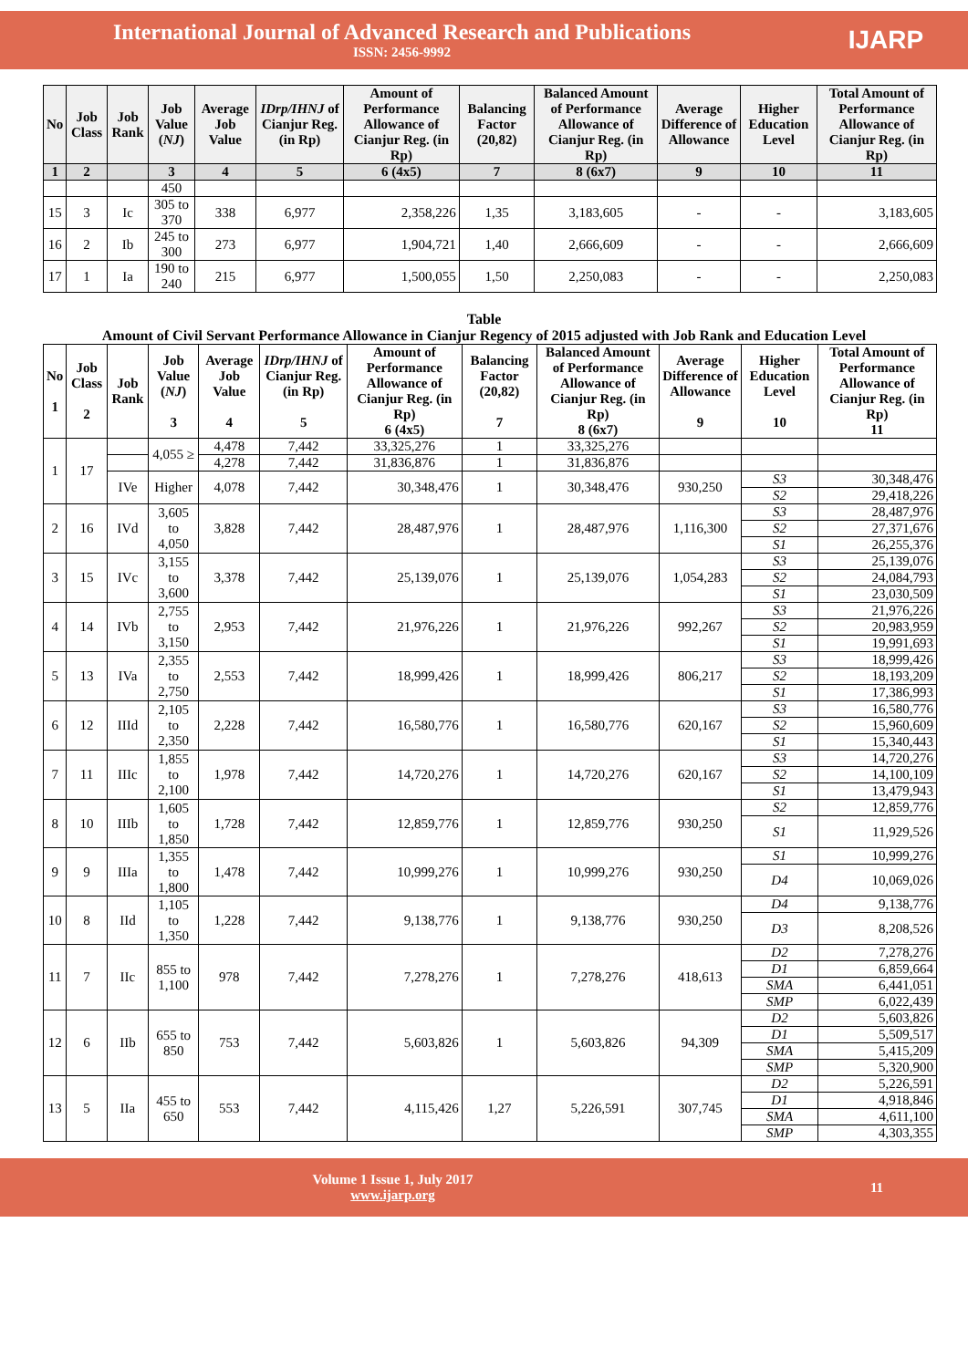International Journal of Advanced Research and Publications
ISSN: 2456-9992
IJARP
| No | Job Class | Job Rank | Job Value ( NJ ) | Average Job Value | IDrp/IHNJ of Cianjur Reg. (in Rp) | Amount of Performance Allowance of Cianjur Reg. (in Rp) | Balancing Factor (20,82) | Balanced Amount of Performance Allowance of Cianjur Reg. (in Rp) | Average Difference of Allowance | Higher Education Level | Total Amount of Performance Allowance of Cianjur Reg. (in Rp) |
| --- | --- | --- | --- | --- | --- | --- | --- | --- | --- | --- | --- |
| 1 | 2 | | 3 | 4 | 5 | 6 (4x5) | 7 | 8 (6x7) | 9 | 10 | 11 |
| | | | 450 | | | | | | | | |
| 15 | 3 | Ic | 305 to 370 | 338 | 6,977 | 2,358,226 | 1,35 | 3,183,605 | - | - | 3,183,605 |
| 16 | 2 | Ib | 245 to 300 | 273 | 6,977 | 1,904,721 | 1,40 | 2,666,609 | - | - | 2,666,609 |
| 17 | 1 | Ia | 190 to 240 | 215 | 6,977 | 1,500,055 | 1,50 | 2,250,083 | - | - | 2,250,083 |
Table
Amount of Civil Servant Performance Allowance in Cianjur Regency of 2015 adjusted with Job Rank and Education Level
| No 1 | Job Class 2 | Job Rank | Job Value ( NJ ) 3 | Average Job Value 4 | IDrp/IHNJ of Cianjur Reg. (in Rp) 5 | Amount of Performance Allowance of Cianjur Reg. (in Rp) 6 (4x5) | Balancing Factor (20,82) 7 | Balanced Amount of Performance Allowance of Cianjur Reg. (in Rp) 8 (6x7) | Average Difference of Allowance 9 | Higher Education Level 10 | Total Amount of Performance Allowance of Cianjur Reg. (in Rp) 11 |
| --- | --- | --- | --- | --- | --- | --- | --- | --- | --- | --- | --- |
| 1 | 17 | | 4,055 ≥ | 4,478 | 7,442 | 33,325,276 | 1 | 33,325,276 | | | |
| | | | | 4,278 | 7,442 | 31,836,876 | 1 | 31,836,876 | | | |
| | | IVe | Higher | 4,078 | 7,442 | 30,348,476 | 1 | 30,348,476 | 930,250 | S3 | 30,348,476 |
| | | | | | | | | | | S2 | 29,418,226 |
| 2 | 16 | IVd | 3,605 to 4,050 | 3,828 | 7,442 | 28,487,976 | 1 | 28,487,976 | 1,116,300 | S3 | 28,487,976 |
| | | | | | | | | | | S2 | 27,371,676 |
| | | | | | | | | | | S1 | 26,255,376 |
| 3 | 15 | IVc | 3,155 to 3,600 | 3,378 | 7,442 | 25,139,076 | 1 | 25,139,076 | 1,054,283 | S3 | 25,139,076 |
| | | | | | | | | | | S2 | 24,084,793 |
| | | | | | | | | | | S1 | 23,030,509 |
| 4 | 14 | IVb | 2,755 to 3,150 | 2,953 | 7,442 | 21,976,226 | 1 | 21,976,226 | 992,267 | S3 | 21,976,226 |
| | | | | | | | | | | S2 | 20,983,959 |
| | | | | | | | | | | S1 | 19,991,693 |
| 5 | 13 | IVa | 2,355 to 2,750 | 2,553 | 7,442 | 18,999,426 | 1 | 18,999,426 | 806,217 | S3 | 18,999,426 |
| | | | | | | | | | | S2 | 18,193,209 |
| | | | | | | | | | | S1 | 17,386,993 |
| 6 | 12 | IIId | 2,105 to 2,350 | 2,228 | 7,442 | 16,580,776 | 1 | 16,580,776 | 620,167 | S3 | 16,580,776 |
| | | | | | | | | | | S2 | 15,960,609 |
| | | | | | | | | | | S1 | 15,340,443 |
| 7 | 11 | IIIc | 1,855 to 2,100 | 1,978 | 7,442 | 14,720,276 | 1 | 14,720,276 | 620,167 | S3 | 14,720,276 |
| | | | | | | | | | | S2 | 14,100,109 |
| | | | | | | | | | | S1 | 13,479,943 |
| 8 | 10 | IIIb | 1,605 to 1,850 | 1,728 | 7,442 | 12,859,776 | 1 | 12,859,776 | 930,250 | S2 | 12,859,776 |
| | | | | | | | | | | S1 | 11,929,526 |
| 9 | 9 | IIIa | 1,355 to 1,800 | 1,478 | 7,442 | 10,999,276 | 1 | 10,999,276 | 930,250 | S1 | 10,999,276 |
| | | | | | | | | | | D4 | 10,069,026 |
| 10 | 8 | IId | 1,105 to 1,350 | 1,228 | 7,442 | 9,138,776 | 1 | 9,138,776 | 930,250 | D4 | 9,138,776 |
| | | | | | | | | | | D3 | 8,208,526 |
| 11 | 7 | IIc | 855 to 1,100 | 978 | 7,442 | 7,278,276 | 1 | 7,278,276 | 418,613 | D2 | 7,278,276 |
| | | | | | | | | | | D1 | 6,859,664 |
| | | | | | | | | | | SMA | 6,441,051 |
| | | | | | | | | | | SMP | 6,022,439 |
| 12 | 6 | IIb | 655 to 850 | 753 | 7,442 | 5,603,826 | 1 | 5,603,826 | 94,309 | D2 | 5,603,826 |
| | | | | | | | | | | D1 | 5,509,517 |
| | | | | | | | | | | SMA | 5,415,209 |
| | | | | | | | | | | SMP | 5,320,900 |
| 13 | 5 | IIa | 455 to 650 | 553 | 7,442 | 4,115,426 | 1,27 | 5,226,591 | 307,745 | D2 | 5,226,591 |
| | | | | | | | | | | D1 | 4,918,846 |
| | | | | | | | | | | SMA | 4,611,100 |
| | | | | | | | | | | SMP | 4,303,355 |
Volume 1 Issue 1, July 2017
www.ijarp.org
11